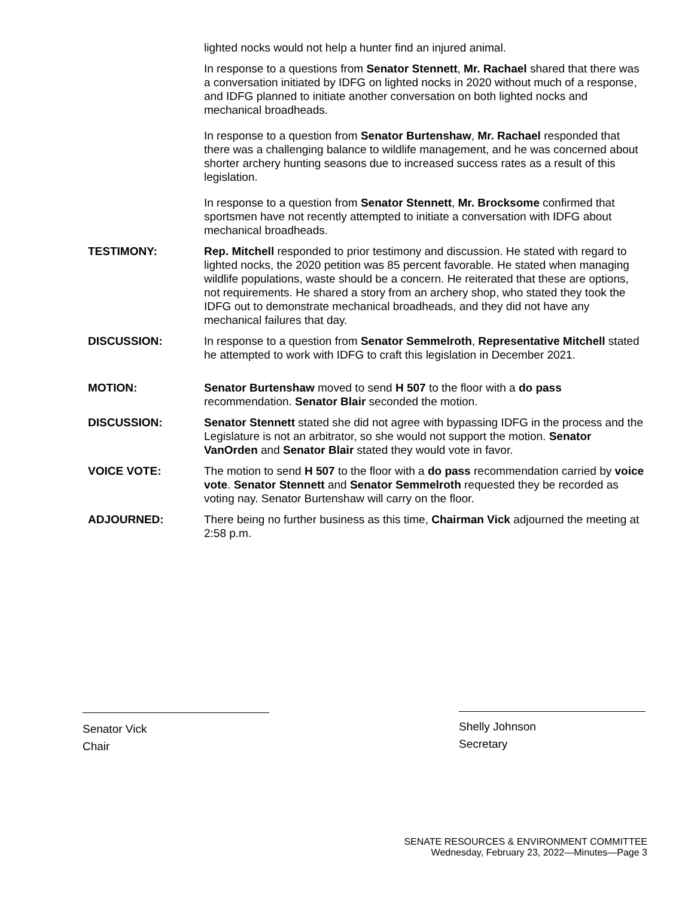lighted nocks would not help a hunter find an injured animal.
In response to a questions from Senator Stennett, Mr. Rachael shared that there was a conversation initiated by IDFG on lighted nocks in 2020 without much of a response, and IDFG planned to initiate another conversation on both lighted nocks and mechanical broadheads.
In response to a question from Senator Burtenshaw, Mr. Rachael responded that there was a challenging balance to wildlife management, and he was concerned about shorter archery hunting seasons due to increased success rates as a result of this legislation.
In response to a question from Senator Stennett, Mr. Brocksome confirmed that sportsmen have not recently attempted to initiate a conversation with IDFG about mechanical broadheads.
TESTIMONY: Rep. Mitchell responded to prior testimony and discussion. He stated with regard to lighted nocks, the 2020 petition was 85 percent favorable. He stated when managing wildlife populations, waste should be a concern. He reiterated that these are options, not requirements. He shared a story from an archery shop, who stated they took the IDFG out to demonstrate mechanical broadheads, and they did not have any mechanical failures that day.
DISCUSSION: In response to a question from Senator Semmelroth, Representative Mitchell stated he attempted to work with IDFG to craft this legislation in December 2021.
MOTION: Senator Burtenshaw moved to send H 507 to the floor with a do pass recommendation. Senator Blair seconded the motion.
DISCUSSION: Senator Stennett stated she did not agree with bypassing IDFG in the process and the Legislature is not an arbitrator, so she would not support the motion. Senator VanOrden and Senator Blair stated they would vote in favor.
VOICE VOTE: The motion to send H 507 to the floor with a do pass recommendation carried by voice vote. Senator Stennett and Senator Semmelroth requested they be recorded as voting nay. Senator Burtenshaw will carry on the floor.
ADJOURNED: There being no further business as this time, Chairman Vick adjourned the meeting at 2:58 p.m.
Senator Vick
Chair
Shelly Johnson
Secretary
SENATE RESOURCES & ENVIRONMENT COMMITTEE
Wednesday, February 23, 2022—Minutes—Page 3